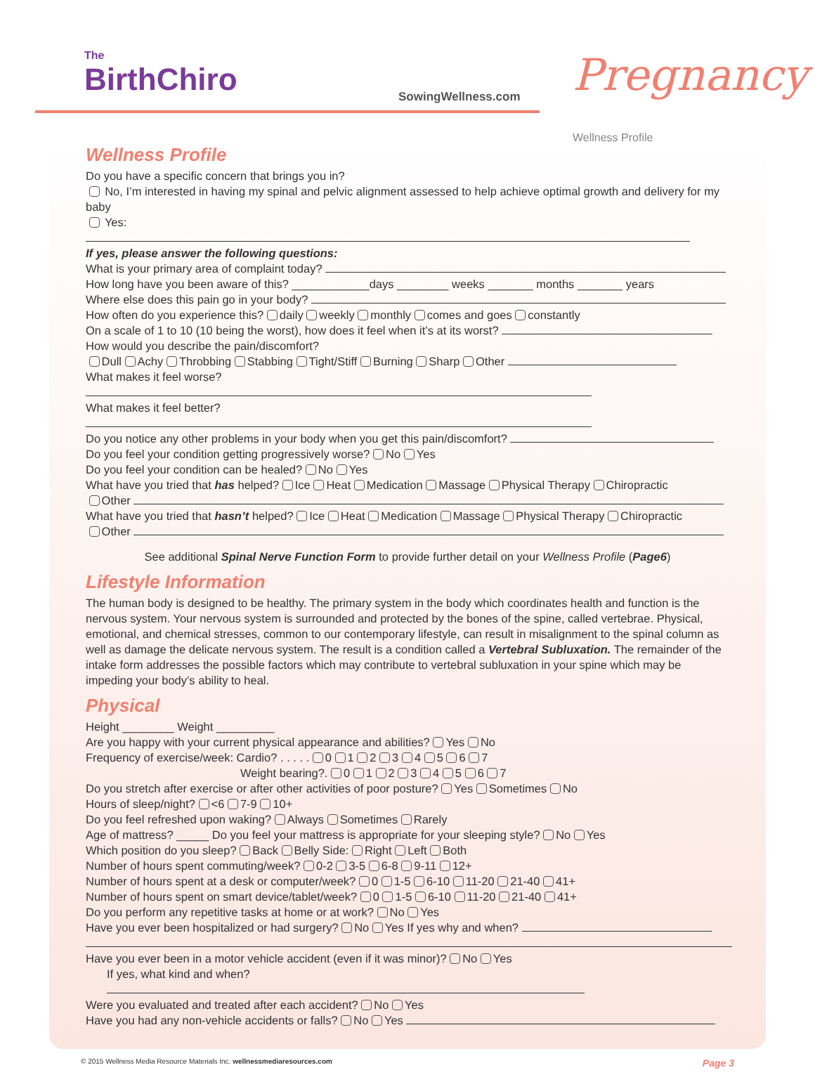The
BirthChiro
SowingWellness.com Pregnancy Wellness Profile
Wellness Profile
Do you have a specific concern that brings you in?
No, I’m interested in having my spinal and pelvic alignment assessed to help achieve optimal growth and delivery for my baby
Yes:
If yes, please answer the following questions:
What is your primary area of complaint today?
How long have you been aware of this? ____________days ________ weeks _______ months _______ years
Where else does this pain go in your body?
How often do you experience this? daily weekly monthly comes and goes constantly
On a scale of 1 to 10 (10 being the worst), how does it feel when it’s at its worst?
How would you describe the pain/discomfort?
Dull Achy Throbbing Stabbing Tight/Stiff Burning Sharp Other
What makes it feel worse?
What makes it feel better?
Do you notice any other problems in your body when you get this pain/discomfort?
Do you feel your condition getting progressively worse? No Yes
Do you feel your condition can be healed? No Yes
What have you tried that has helped? Ice Heat Medication Massage Physical Therapy Chiropractic
Other
What have you tried that hasn’t helped? Ice Heat Medication Massage Physical Therapy Chiropractic
Other
See additional Spinal Nerve Function Form to provide further detail on your Wellness Profile (Page6)
Lifestyle Information
The human body is designed to be healthy. The primary system in the body which coordinates health and function is the nervous system. Your nervous system is surrounded and protected by the bones of the spine, called vertebrae. Physical, emotional, and chemical stresses, common to our contemporary lifestyle, can result in misalignment to the spinal column as well as damage the delicate nervous system. The result is a condition called a Vertebral Subluxation. The remainder of the intake form addresses the possible factors which may contribute to vertebral subluxation in your spine which may be impeding your body’s ability to heal.
Physical
Height ________ Weight _________
Are you happy with your current physical appearance and abilities? Yes No
Frequency of exercise/week: Cardio? . . . . . 0 1 2 3 4 5 6 7
Weight bearing?. 0 1 2 3 4 5 6 7
Do you stretch after exercise or after other activities of poor posture? Yes Sometimes No
Hours of sleep/night? <6 7-9 10+
Do you feel refreshed upon waking? Always Sometimes Rarely
Age of mattress? _____ Do you feel your mattress is appropriate for your sleeping style? No Yes
Which position do you sleep? Back Belly Side: Right Left Both
Number of hours spent commuting/week? 0-2 3-5 6-8 9-11 12+
Number of hours spent at a desk or computer/week? 0 1-5 6-10 11-20 21-40 41+
Number of hours spent on smart device/tablet/week? 0 1-5 6-10 11-20 21-40 41+
Do you perform any repetitive tasks at home or at work? No Yes
Have you ever been hospitalized or had surgery? No Yes If yes why and when?
Have you ever been in a motor vehicle accident (even if it was minor)? No Yes
If yes, what kind and when?
Were you evaluated and treated after each accident? No Yes
Have you had any non-vehicle accidents or falls? No Yes
© 2015 Wellness Media Resource Materials Inc. wellnessmediaresources.com Page 3